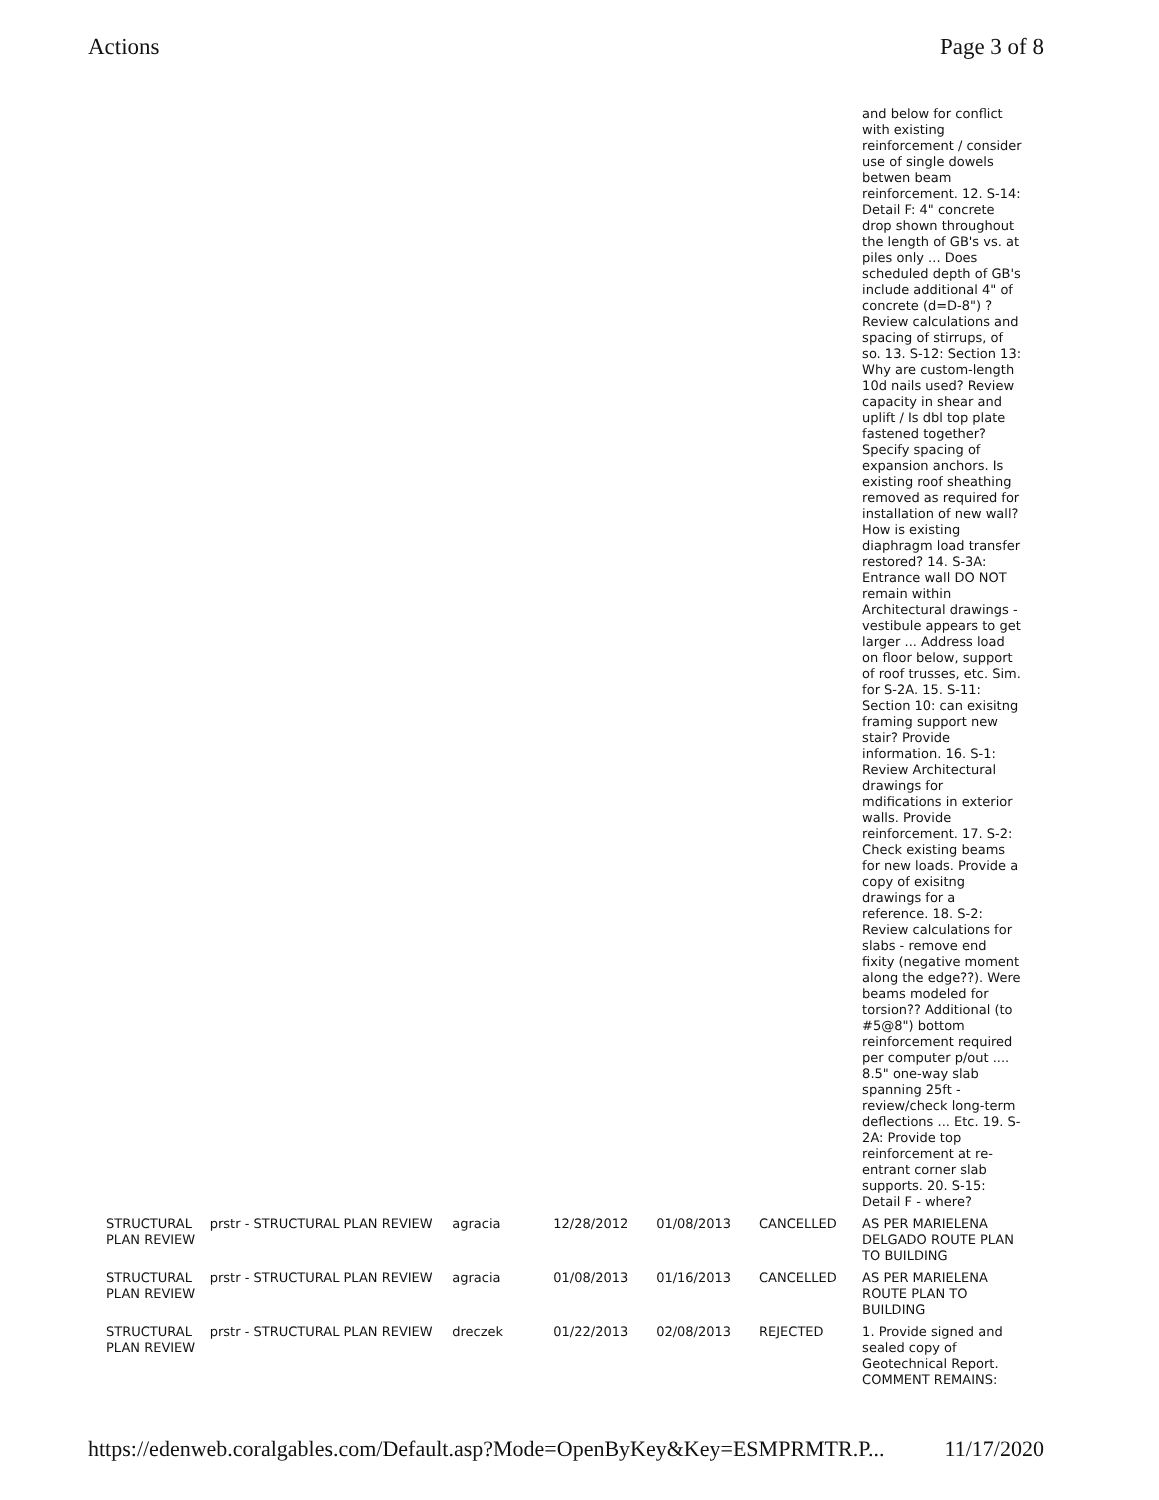Actions Page 3 of 8
| | | | | | | and below for conflict with existing reinforcement / consider use of single dowels betwen beam reinforcement. 12. S-14: Detail F: 4" concrete drop shown throughout the length of GB's vs. at piles only ... Does scheduled depth of GB's include additional 4" of concrete (d=D-8") ? Review calculations and spacing of stirrups, of so. 13. S-12: Section 13: Why are custom-length 10d nails used? Review capacity in shear and uplift / Is dbl top plate fastened together? Specify spacing of expansion anchors. Is existing roof sheathing removed as required for installation of new wall? How is existing diaphragm load transfer restored? 14. S-3A: Entrance wall DO NOT remain within Architectural drawings - vestibule appears to get larger ... Address load on floor below, support of roof trusses, etc. Sim. for S-2A. 15. S-11: Section 10: can exisitng framing support new stair? Provide information. 16. S-1: Review Architectural drawings for mdifications in exterior walls. Provide reinforcement. 17. S-2: Check existing beams for new loads. Provide a copy of exisitng drawings for a reference. 18. S-2: Review calculations for slabs - remove end fixity (negative moment along the edge??). Were beams modeled for torsion?? Additional (to #5@8") bottom reinforcement required per computer p/out .... 8.5" one-way slab spanning 25ft - review/check long-term deflections ... Etc. 19. S-2A: Provide top reinforcement at re-entrant corner slab supports. 20. S-15: Detail F - where? |
| STRUCTURAL PLAN REVIEW | prstr - STRUCTURAL PLAN REVIEW | agracia | 12/28/2012 | 01/08/2013 | CANCELLED | AS PER MARIELENA DELGADO ROUTE PLAN TO BUILDING |
| STRUCTURAL PLAN REVIEW | prstr - STRUCTURAL PLAN REVIEW | agracia | 01/08/2013 | 01/16/2013 | CANCELLED | AS PER MARIELENA ROUTE PLAN TO BUILDING |
| STRUCTURAL PLAN REVIEW | prstr - STRUCTURAL PLAN REVIEW | dreczek | 01/22/2013 | 02/08/2013 | REJECTED | 1. Provide signed and sealed copy of Geotechnical Report. COMMENT REMAINS: |
https://edenweb.coralgables.com/Default.asp?Mode=OpenByKey&Key=ESMPRMTR.P... 11/17/2020